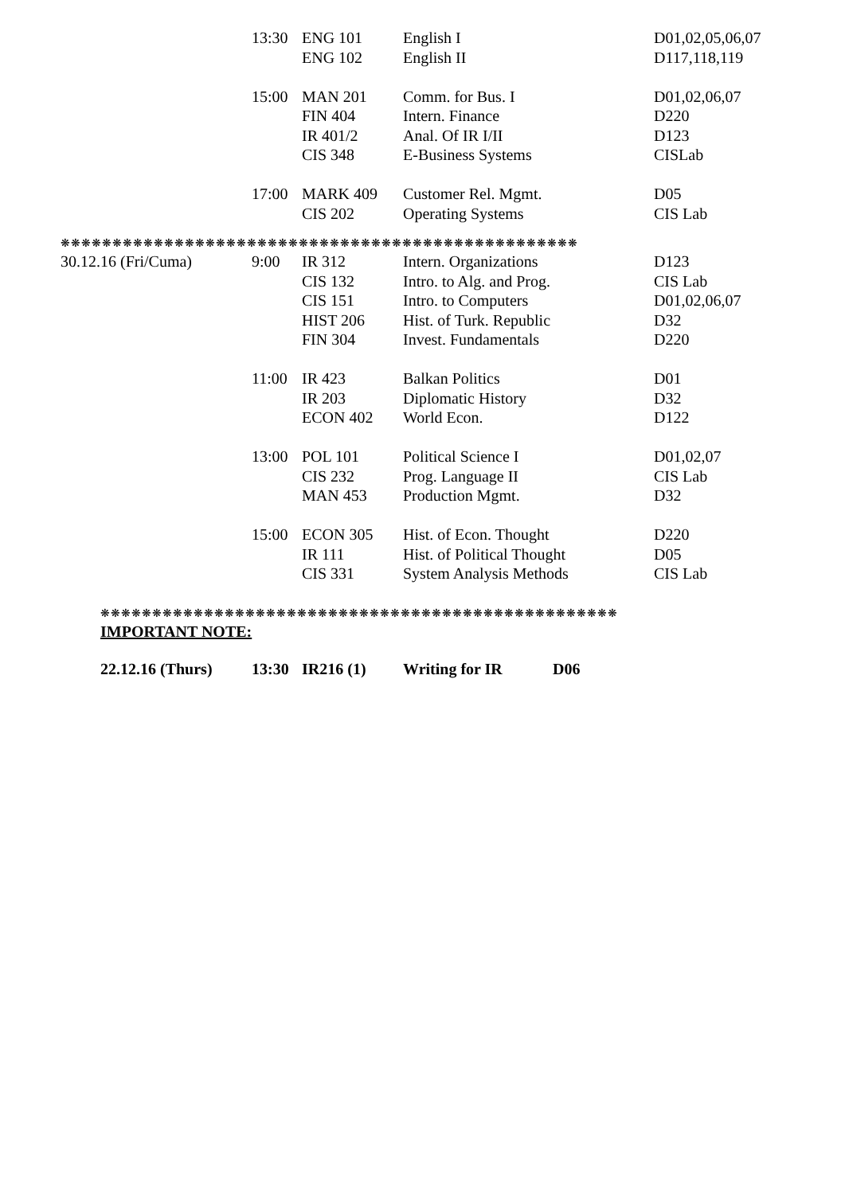| | 13:30 | ENG 101 | English I | D01,02,05,06,07 |
| | | ENG 102 | English II | D117,118,119 |
| | 15:00 | MAN 201 | Comm. for Bus. I | D01,02,06,07 |
| | | FIN 404 | Intern. Finance | D220 |
| | | IR 401/2 | Anal. Of IR I/II | D123 |
| | | CIS 348 | E-Business Systems | CISLab |
| | 17:00 | MARK 409 | Customer Rel. Mgmt. | D05 |
| | | CIS 202 | Operating Systems | CIS Lab |
| ❋❋❋❋❋❋❋❋❋❋❋❋❋❋❋❋❋❋❋❋❋❋❋❋❋❋❋❋❋❋❋❋❋❋❋❋❋❋❋❋❋❋❋❋❋❋❋❋❋❋ | | | | |
| 30.12.16 (Fri/Cuma) | 9:00 | IR 312 | Intern. Organizations | D123 |
| | | CIS 132 | Intro. to Alg. and Prog. | CIS Lab |
| | | CIS 151 | Intro. to Computers | D01,02,06,07 |
| | | HIST 206 | Hist. of Turk. Republic | D32 |
| | | FIN 304 | Invest. Fundamentals | D220 |
| | 11:00 | IR 423 | Balkan Politics | D01 |
| | | IR 203 | Diplomatic History | D32 |
| | | ECON 402 | World Econ. | D122 |
| | 13:00 | POL 101 | Political Science I | D01,02,07 |
| | | CIS 232 | Prog. Language II | CIS Lab |
| | | MAN 453 | Production Mgmt. | D32 |
| | 15:00 | ECON 305 | Hist. of Econ. Thought | D220 |
| | | IR 111 | Hist. of Political Thought | D05 |
| | | CIS 331 | System Analysis Methods | CIS Lab |
❋❋❋❋❋❋❋❋❋❋❋❋❋❋❋❋❋❋❋❋❋❋❋❋❋❋❋❋❋❋❋❋❋❋❋❋❋❋❋❋❋❋❋❋❋❋❋❋❋❋
IMPORTANT NOTE:
| 22.12.16 (Thurs) | 13:30 | IR216 (1) | Writing for IR | D06 |